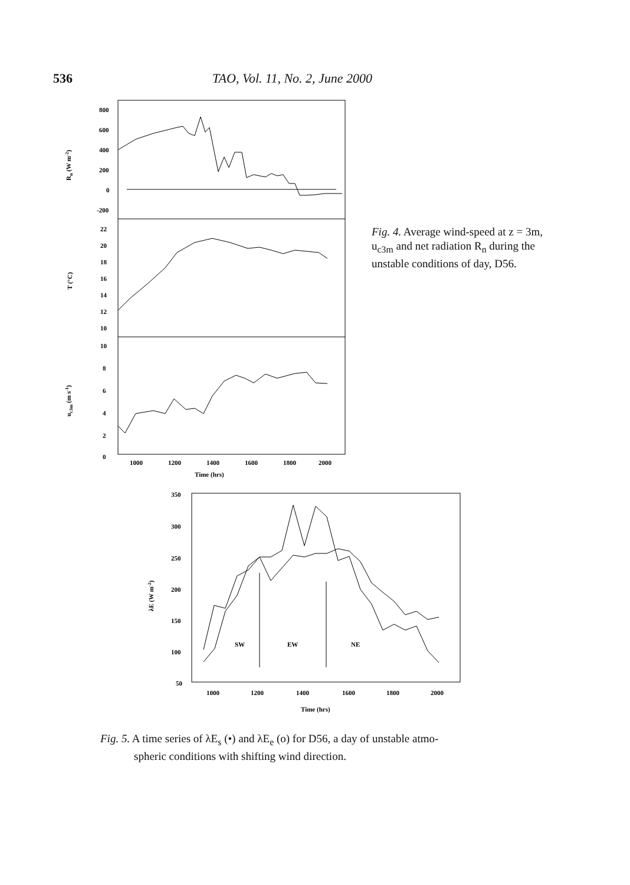536 TAO, Vol. 11, No. 2, June 2000
800
600
400
200
0
-200
22
20
18
16
14
12
10
10
8
6
4
2
0
1000
1200
1400
1600
1800
2000
Time (hrs)
Rn (W m-2)
T (°C)
uc3m (m s-1)
Fig. 4. Average wind-speed at z = 3m, u<sub>c3m</sub> and net radiation R<sub>n</sub> during the unstable conditions of day, D56.
350
300
250
200
150
100
50
1000
1200
1400
1600
1800
2000
Time (hrs)
λE (W m-2)
SW
EW
NE
Fig. 5. A time series of λE<sub>s</sub> (•) and λE<sub>e</sub> (o) for D56, a day of unstable atmo-
spheric conditions with shifting wind direction.